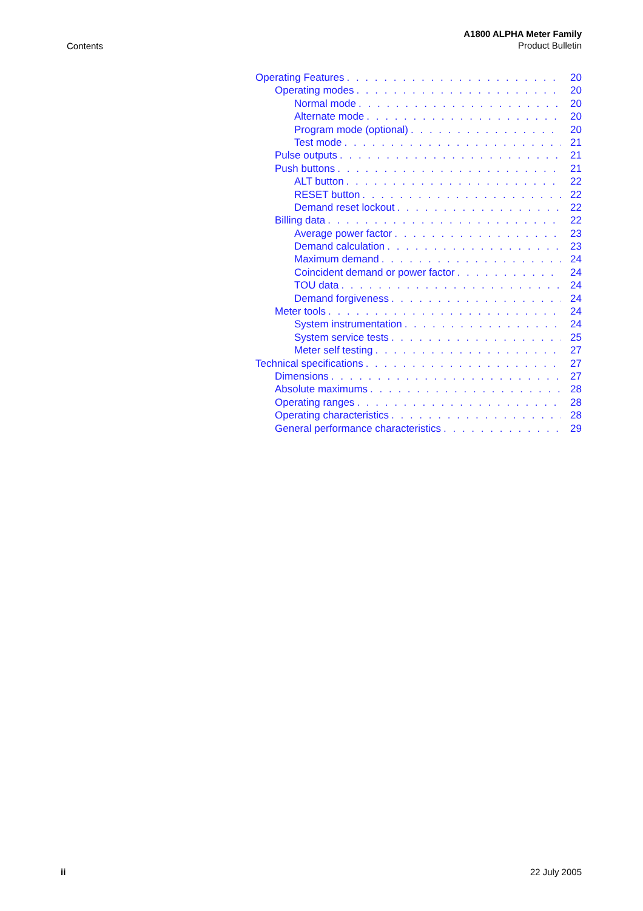Contents
A1800 ALPHA Meter Family
Product Bulletin
Operating Features 20
Operating modes 20
Normal mode 20
Alternate mode 20
Program mode (optional) 20
Test mode 21
Pulse outputs 21
Push buttons 21
ALT button 22
RESET button 22
Demand reset lockout 22
Billing data 22
Average power factor 23
Demand calculation 23
Maximum demand 24
Coincident demand or power factor 24
TOU data 24
Demand forgiveness 24
Meter tools 24
System instrumentation 24
System service tests 25
Meter self testing 27
Technical specifications 27
Dimensions 27
Absolute maximums 28
Operating ranges 28
Operating characteristics 28
General performance characteristics 29
ii 22 July 2005